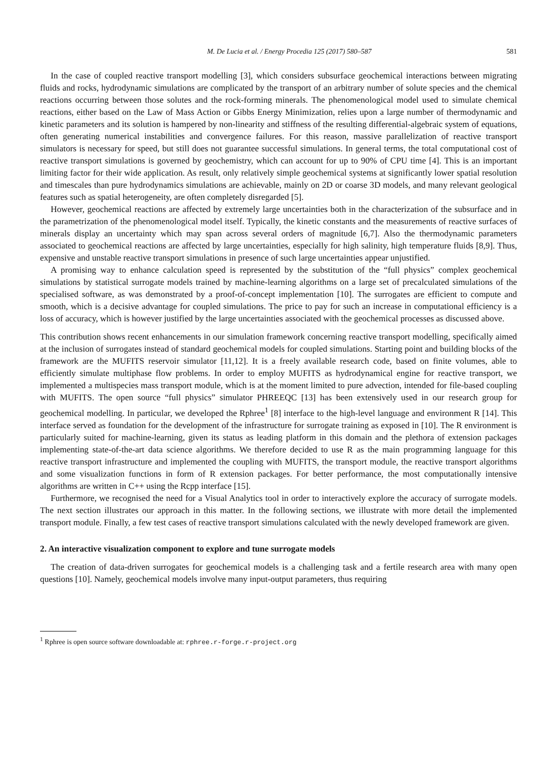M. De Lucia et al. / Energy Procedia 125 (2017) 580–587 581
In the case of coupled reactive transport modelling [3], which considers subsurface geochemical interactions between migrating fluids and rocks, hydrodynamic simulations are complicated by the transport of an arbitrary number of solute species and the chemical reactions occurring between those solutes and the rock-forming minerals. The phenomenological model used to simulate chemical reactions, either based on the Law of Mass Action or Gibbs Energy Minimization, relies upon a large number of thermodynamic and kinetic parameters and its solution is hampered by non-linearity and stiffness of the resulting differential-algebraic system of equations, often generating numerical instabilities and convergence failures. For this reason, massive parallelization of reactive transport simulators is necessary for speed, but still does not guarantee successful simulations. In general terms, the total computational cost of reactive transport simulations is governed by geochemistry, which can account for up to 90% of CPU time [4]. This is an important limiting factor for their wide application. As result, only relatively simple geochemical systems at significantly lower spatial resolution and timescales than pure hydrodynamics simulations are achievable, mainly on 2D or coarse 3D models, and many relevant geological features such as spatial heterogeneity, are often completely disregarded [5].
However, geochemical reactions are affected by extremely large uncertainties both in the characterization of the subsurface and in the parametrization of the phenomenological model itself. Typically, the kinetic constants and the measurements of reactive surfaces of minerals display an uncertainty which may span across several orders of magnitude [6,7]. Also the thermodynamic parameters associated to geochemical reactions are affected by large uncertainties, especially for high salinity, high temperature fluids [8,9]. Thus, expensive and unstable reactive transport simulations in presence of such large uncertainties appear unjustified.
A promising way to enhance calculation speed is represented by the substitution of the “full physics” complex geochemical simulations by statistical surrogate models trained by machine-learning algorithms on a large set of precalculated simulations of the specialised software, as was demonstrated by a proof-of-concept implementation [10]. The surrogates are efficient to compute and smooth, which is a decisive advantage for coupled simulations. The price to pay for such an increase in computational efficiency is a loss of accuracy, which is however justified by the large uncertainties associated with the geochemical processes as discussed above.
This contribution shows recent enhancements in our simulation framework concerning reactive transport modelling, specifically aimed at the inclusion of surrogates instead of standard geochemical models for coupled simulations. Starting point and building blocks of the framework are the MUFITS reservoir simulator [11,12]. It is a freely available research code, based on finite volumes, able to efficiently simulate multiphase flow problems. In order to employ MUFITS as hydrodynamical engine for reactive transport, we implemented a multispecies mass transport module, which is at the moment limited to pure advection, intended for file-based coupling with MUFITS. The open source “full physics” simulator PHREEQC [13] has been extensively used in our research group for geochemical modelling. In particular, we developed the Rphree<sup>1</sup> [8] interface to the high-level language and environment R [14]. This interface served as foundation for the development of the infrastructure for surrogate training as exposed in [10]. The R environment is particularly suited for machine-learning, given its status as leading platform in this domain and the plethora of extension packages implementing state-of-the-art data science algorithms. We therefore decided to use R as the main programming language for this reactive transport infrastructure and implemented the coupling with MUFITS, the transport module, the reactive transport algorithms and some visualization functions in form of R extension packages. For better performance, the most computationally intensive algorithms are written in C++ using the Rcpp interface [15].
Furthermore, we recognised the need for a Visual Analytics tool in order to interactively explore the accuracy of surrogate models. The next section illustrates our approach in this matter. In the following sections, we illustrate with more detail the implemented transport module. Finally, a few test cases of reactive transport simulations calculated with the newly developed framework are given.
2. An interactive visualization component to explore and tune surrogate models
The creation of data-driven surrogates for geochemical models is a challenging task and a fertile research area with many open questions [10]. Namely, geochemical models involve many input-output parameters, thus requiring
<sup>1</sup> Rphree is open source software downloadable at: rphree.r-forge.r-project.org